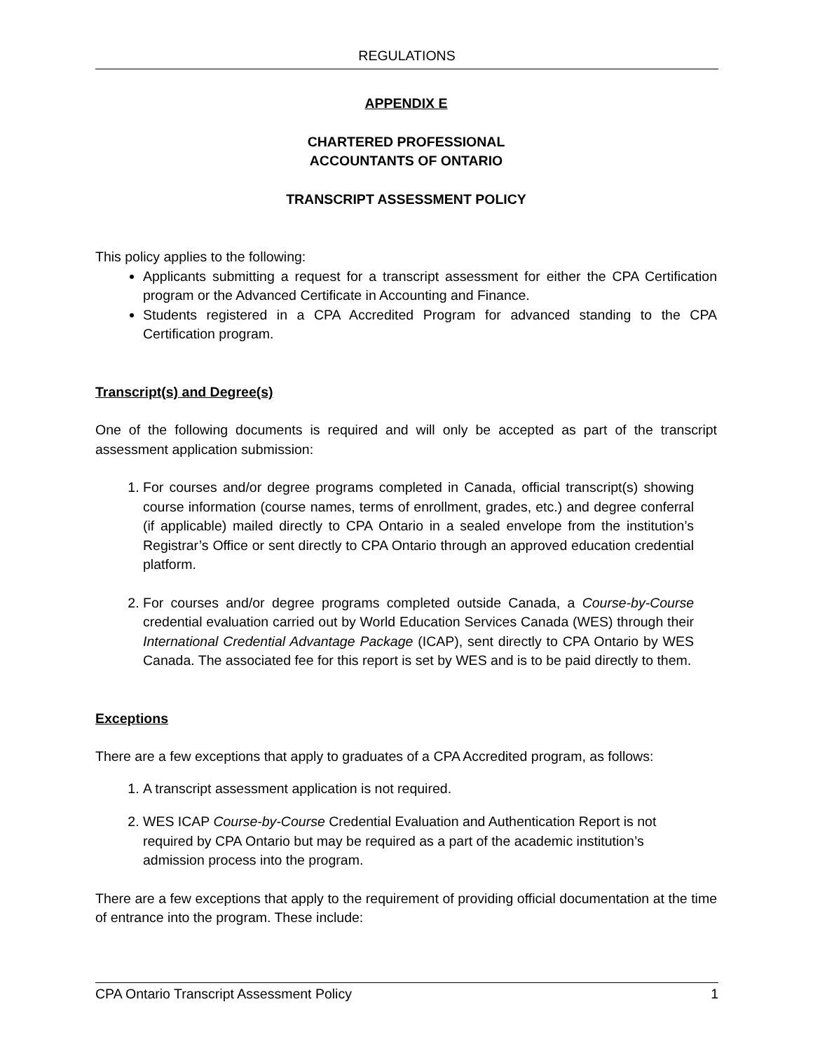REGULATIONS
APPENDIX E
CHARTERED PROFESSIONAL
ACCOUNTANTS OF ONTARIO
TRANSCRIPT ASSESSMENT POLICY
This policy applies to the following:
Applicants submitting a request for a transcript assessment for either the CPA Certification program or the Advanced Certificate in Accounting and Finance.
Students registered in a CPA Accredited Program for advanced standing to the CPA Certification program.
Transcript(s) and Degree(s)
One of the following documents is required and will only be accepted as part of the transcript assessment application submission:
1. For courses and/or degree programs completed in Canada, official transcript(s) showing course information (course names, terms of enrollment, grades, etc.) and degree conferral (if applicable) mailed directly to CPA Ontario in a sealed envelope from the institution’s Registrar’s Office or sent directly to CPA Ontario through an approved education credential platform.
2. For courses and/or degree programs completed outside Canada, a Course-by-Course credential evaluation carried out by World Education Services Canada (WES) through their International Credential Advantage Package (ICAP), sent directly to CPA Ontario by WES Canada. The associated fee for this report is set by WES and is to be paid directly to them.
Exceptions
There are a few exceptions that apply to graduates of a CPA Accredited program, as follows:
1. A transcript assessment application is not required.
2. WES ICAP Course-by-Course Credential Evaluation and Authentication Report is not required by CPA Ontario but may be required as a part of the academic institution’s admission process into the program.
There are a few exceptions that apply to the requirement of providing official documentation at the time of entrance into the program. These include:
CPA Ontario Transcript Assessment Policy 1